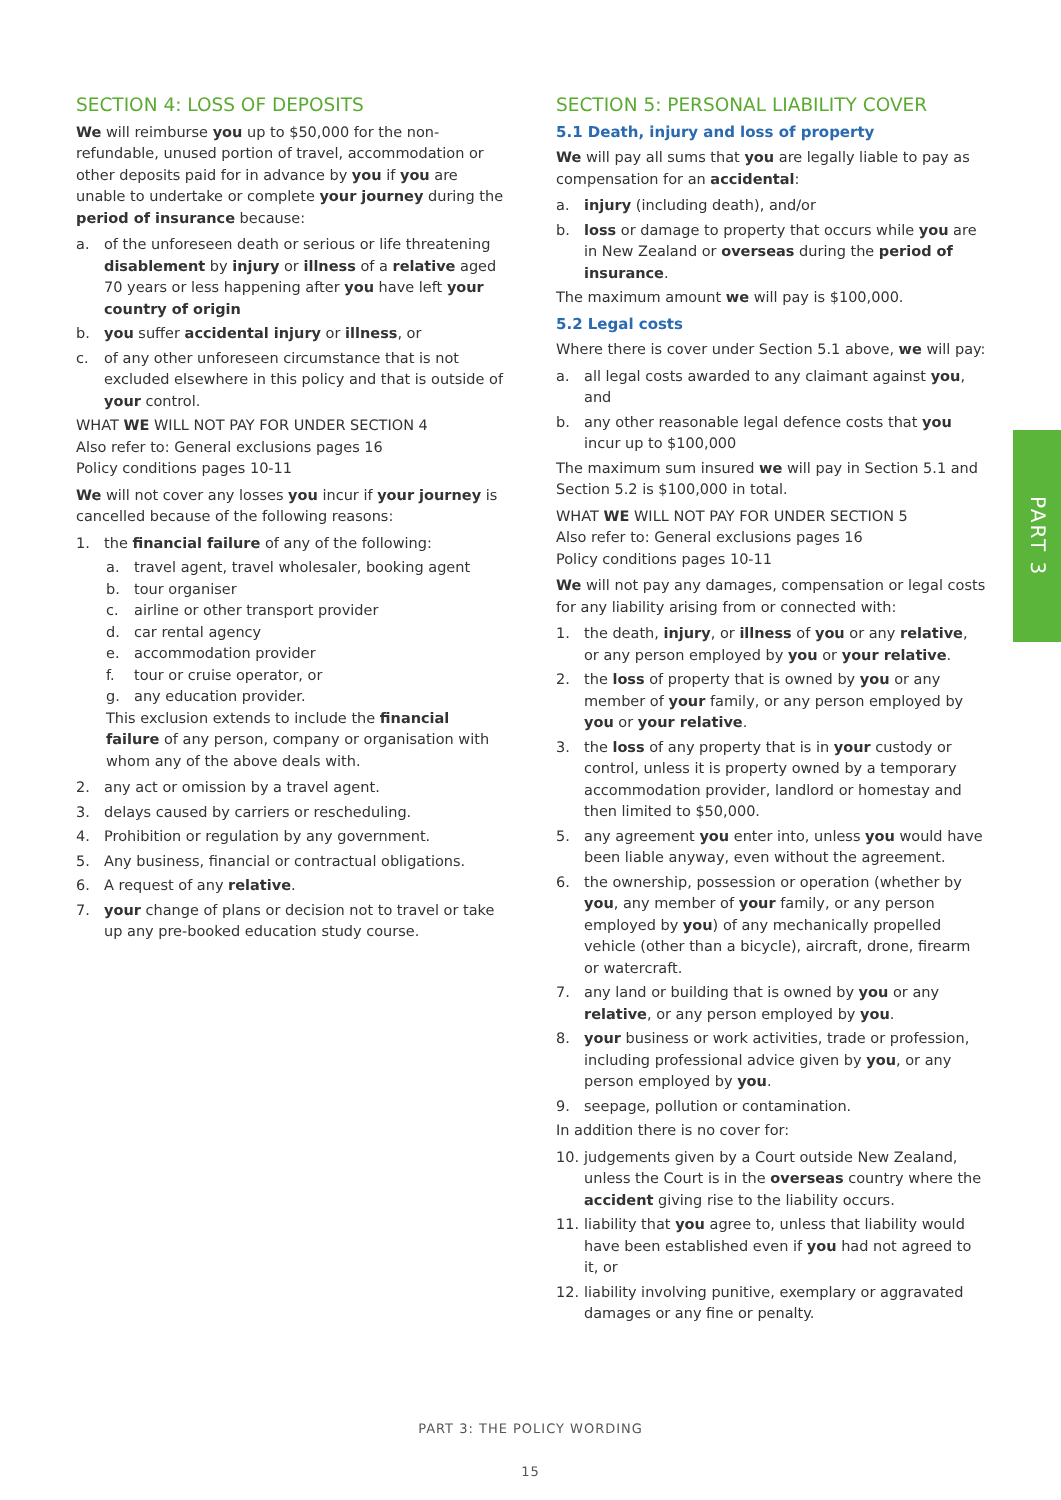SECTION 4: LOSS OF DEPOSITS
We will reimburse you up to $50,000 for the non-refundable, unused portion of travel, accommodation or other deposits paid for in advance by you if you are unable to undertake or complete your journey during the period of insurance because:
a. of the unforeseen death or serious or life threatening disablement by injury or illness of a relative aged 70 years or less happening after you have left your country of origin
b. you suffer accidental injury or illness, or
c. of any other unforeseen circumstance that is not excluded elsewhere in this policy and that is outside of your control.
WHAT WE WILL NOT PAY FOR UNDER SECTION 4
Also refer to: General exclusions pages 16
Policy conditions pages 10-11
We will not cover any losses you incur if your journey is cancelled because of the following reasons:
1. the financial failure of any of the following:
a. travel agent, travel wholesaler, booking agent
b. tour organiser
c. airline or other transport provider
d. car rental agency
e. accommodation provider
f. tour or cruise operator, or
g. any education provider.
This exclusion extends to include the financial failure of any person, company or organisation with whom any of the above deals with.
2. any act or omission by a travel agent.
3. delays caused by carriers or rescheduling.
4. Prohibition or regulation by any government.
5. Any business, financial or contractual obligations.
6. A request of any relative.
7. your change of plans or decision not to travel or take up any pre-booked education study course.
SECTION 5: PERSONAL LIABILITY COVER
5.1 Death, injury and loss of property
We will pay all sums that you are legally liable to pay as compensation for an accidental:
a. injury (including death), and/or
b. loss or damage to property that occurs while you are in New Zealand or overseas during the period of insurance.
The maximum amount we will pay is $100,000.
5.2 Legal costs
Where there is cover under Section 5.1 above, we will pay:
a. all legal costs awarded to any claimant against you, and
b. any other reasonable legal defence costs that you incur up to $100,000
The maximum sum insured we will pay in Section 5.1 and Section 5.2 is $100,000 in total.
WHAT WE WILL NOT PAY FOR UNDER SECTION 5
Also refer to: General exclusions pages 16
Policy conditions pages 10-11
We will not pay any damages, compensation or legal costs for any liability arising from or connected with:
1. the death, injury, or illness of you or any relative, or any person employed by you or your relative.
2. the loss of property that is owned by you or any member of your family, or any person employed by you or your relative.
3. the loss of any property that is in your custody or control, unless it is property owned by a temporary accommodation provider, landlord or homestay and then limited to $50,000.
5. any agreement you enter into, unless you would have been liable anyway, even without the agreement.
6. the ownership, possession or operation (whether by you, any member of your family, or any person employed by you) of any mechanically propelled vehicle (other than a bicycle), aircraft, drone, firearm or watercraft.
7. any land or building that is owned by you or any relative, or any person employed by you.
8. your business or work activities, trade or profession, including professional advice given by you, or any person employed by you.
9. seepage, pollution or contamination.
In addition there is no cover for:
10. judgements given by a Court outside New Zealand, unless the Court is in the overseas country where the accident giving rise to the liability occurs.
11. liability that you agree to, unless that liability would have been established even if you had not agreed to it, or
12. liability involving punitive, exemplary or aggravated damages or any fine or penalty.
PART 3
PART 3: THE POLICY WORDING
15